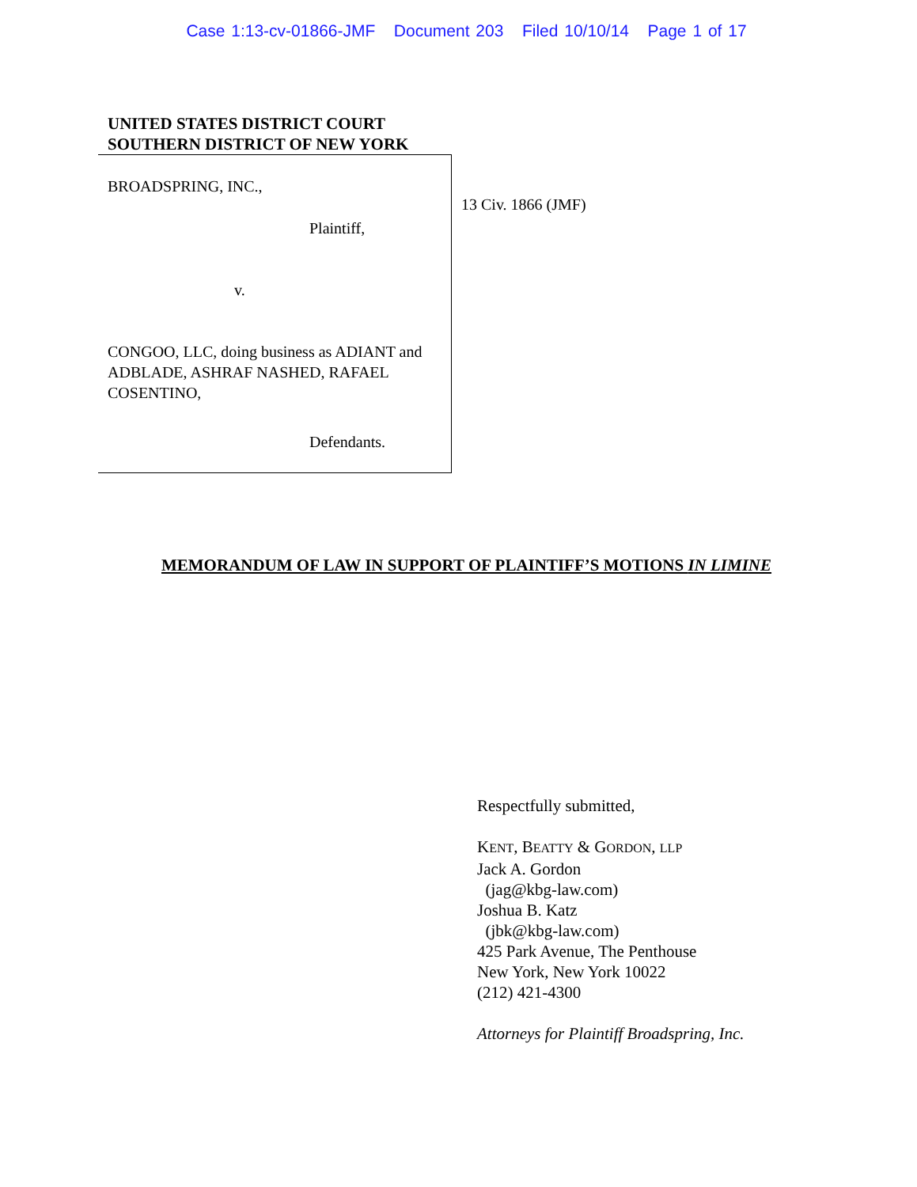Case 1:13-cv-01866-JMF Document 203 Filed 10/10/14 Page 1 of 17
UNITED STATES DISTRICT COURT
SOUTHERN DISTRICT OF NEW YORK
BROADSPRING, INC.,
Plaintiff,
v.
CONGOO, LLC, doing business as ADIANT and ADBLADE, ASHRAF NASHED, RAFAEL COSENTINO,
Defendants.
13 Civ. 1866 (JMF)
MEMORANDUM OF LAW IN SUPPORT OF PLAINTIFF’S MOTIONS IN LIMINE
Respectfully submitted,
KENT, BEATTY & GORDON, LLP
Jack A. Gordon
(jag@kbg-law.com)
Joshua B. Katz
(jbk@kbg-law.com)
425 Park Avenue, The Penthouse
New York, New York 10022
(212) 421-4300
Attorneys for Plaintiff Broadspring, Inc.